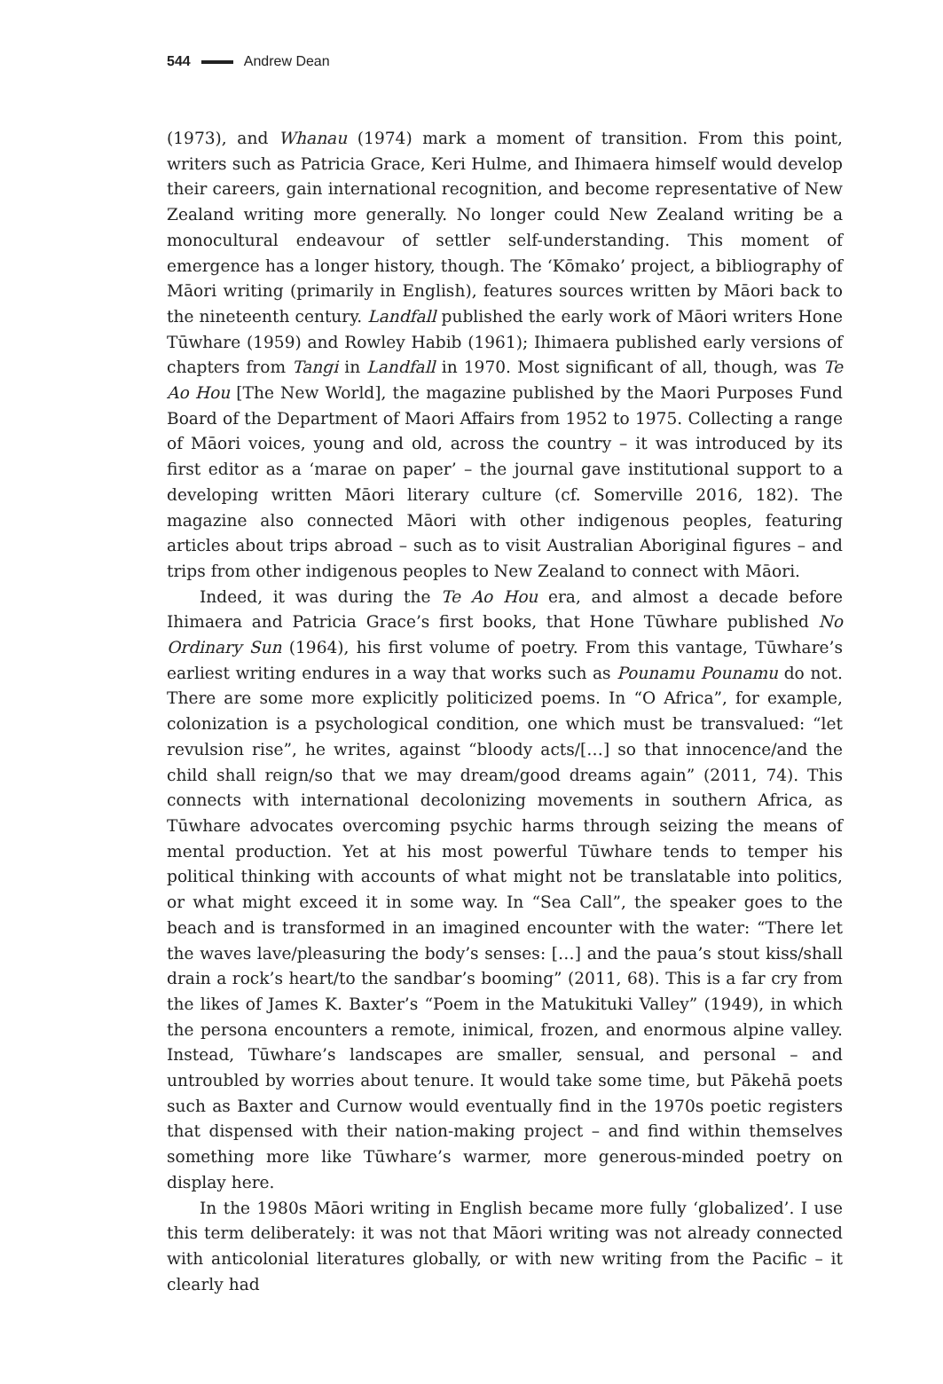544 Andrew Dean
(1973), and Whanau (1974) mark a moment of transition. From this point, writers such as Patricia Grace, Keri Hulme, and Ihimaera himself would develop their careers, gain international recognition, and become representative of New Zealand writing more generally. No longer could New Zealand writing be a monocultural endeavour of settler self-understanding. This moment of emergence has a longer history, though. The ‘Kōmako’ project, a bibliography of Māori writing (primarily in English), features sources written by Māori back to the nineteenth century. Landfall published the early work of Māori writers Hone Tūwhare (1959) and Rowley Habib (1961); Ihimaera published early versions of chapters from Tangi in Landfall in 1970. Most significant of all, though, was Te Ao Hou [The New World], the magazine published by the Maori Purposes Fund Board of the Department of Maori Affairs from 1952 to 1975. Collecting a range of Māori voices, young and old, across the country – it was introduced by its first editor as a ‘marae on paper’ – the journal gave institutional support to a developing written Māori literary culture (cf. Somerville 2016, 182). The magazine also connected Māori with other indigenous peoples, featuring articles about trips abroad – such as to visit Australian Aboriginal figures – and trips from other indigenous peoples to New Zealand to connect with Māori.
Indeed, it was during the Te Ao Hou era, and almost a decade before Ihimaera and Patricia Grace’s first books, that Hone Tūwhare published No Ordinary Sun (1964), his first volume of poetry. From this vantage, Tūwhare’s earliest writing endures in a way that works such as Pounamu Pounamu do not. There are some more explicitly politicized poems. In “O Africa”, for example, colonization is a psychological condition, one which must be transvalued: “let revulsion rise”, he writes, against “bloody acts/[…] so that innocence/and the child shall reign/so that we may dream/good dreams again” (2011, 74). This connects with international decolonizing movements in southern Africa, as Tūwhare advocates overcoming psychic harms through seizing the means of mental production. Yet at his most powerful Tūwhare tends to temper his political thinking with accounts of what might not be translatable into politics, or what might exceed it in some way. In “Sea Call”, the speaker goes to the beach and is transformed in an imagined encounter with the water: “There let the waves lave/pleasuring the body’s senses: […] and the paua’s stout kiss/shall drain a rock’s heart/to the sandbar’s booming” (2011, 68). This is a far cry from the likes of James K. Baxter’s “Poem in the Matukituki Valley” (1949), in which the persona encounters a remote, inimical, frozen, and enormous alpine valley. Instead, Tūwhare’s landscapes are smaller, sensual, and personal – and untroubled by worries about tenure. It would take some time, but Pākehā poets such as Baxter and Curnow would eventually find in the 1970s poetic registers that dispensed with their nation-making project – and find within themselves something more like Tūwhare’s warmer, more generous-minded poetry on display here.
In the 1980s Māori writing in English became more fully ‘globalized’. I use this term deliberately: it was not that Māori writing was not already connected with anticolonial literatures globally, or with new writing from the Pacific – it clearly had